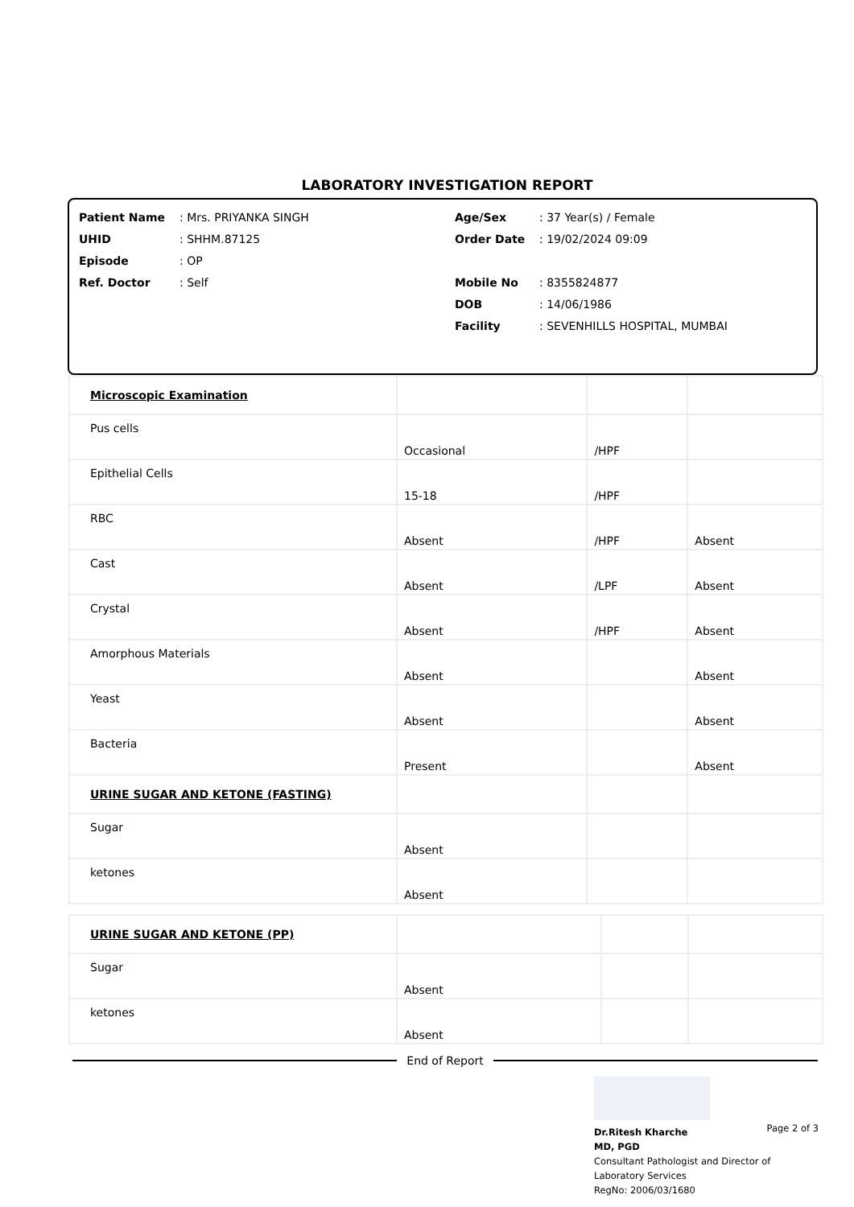LABORATORY INVESTIGATION REPORT
Patient Name: Mrs. PRIYANKA SINGH
UHID: SHHM.87125
Episode: OP
Ref. Doctor: Self
Age/Sex: 37 Year(s) / Female
Order Date: 19/02/2024 09:09
Mobile No: 8355824877
DOB: 14/06/1986
Facility: SEVENHILLS HOSPITAL, MUMBAI
| Microscopic Examination | | | |
| Pus cells | Occasional | /HPF | |
| Epithelial Cells | 15-18 | /HPF | |
| RBC | Absent | /HPF | Absent |
| Cast | Absent | /LPF | Absent |
| Crystal | Absent | /HPF | Absent |
| Amorphous Materials | Absent | | Absent |
| Yeast | Absent | | Absent |
| Bacteria | Present | | Absent |
| URINE SUGAR AND KETONE (FASTING) | | | |
| Sugar | Absent | | |
| ketones | Absent | | |
| URINE SUGAR AND KETONE (PP) | | | |
| Sugar | Absent | | |
| ketones | Absent | | |
End of Report
Dr.Ritesh Kharche
MD, PGD
Consultant Pathologist and Director of
Laboratory Services
RegNo: 2006/03/1680
Page 2 of 3